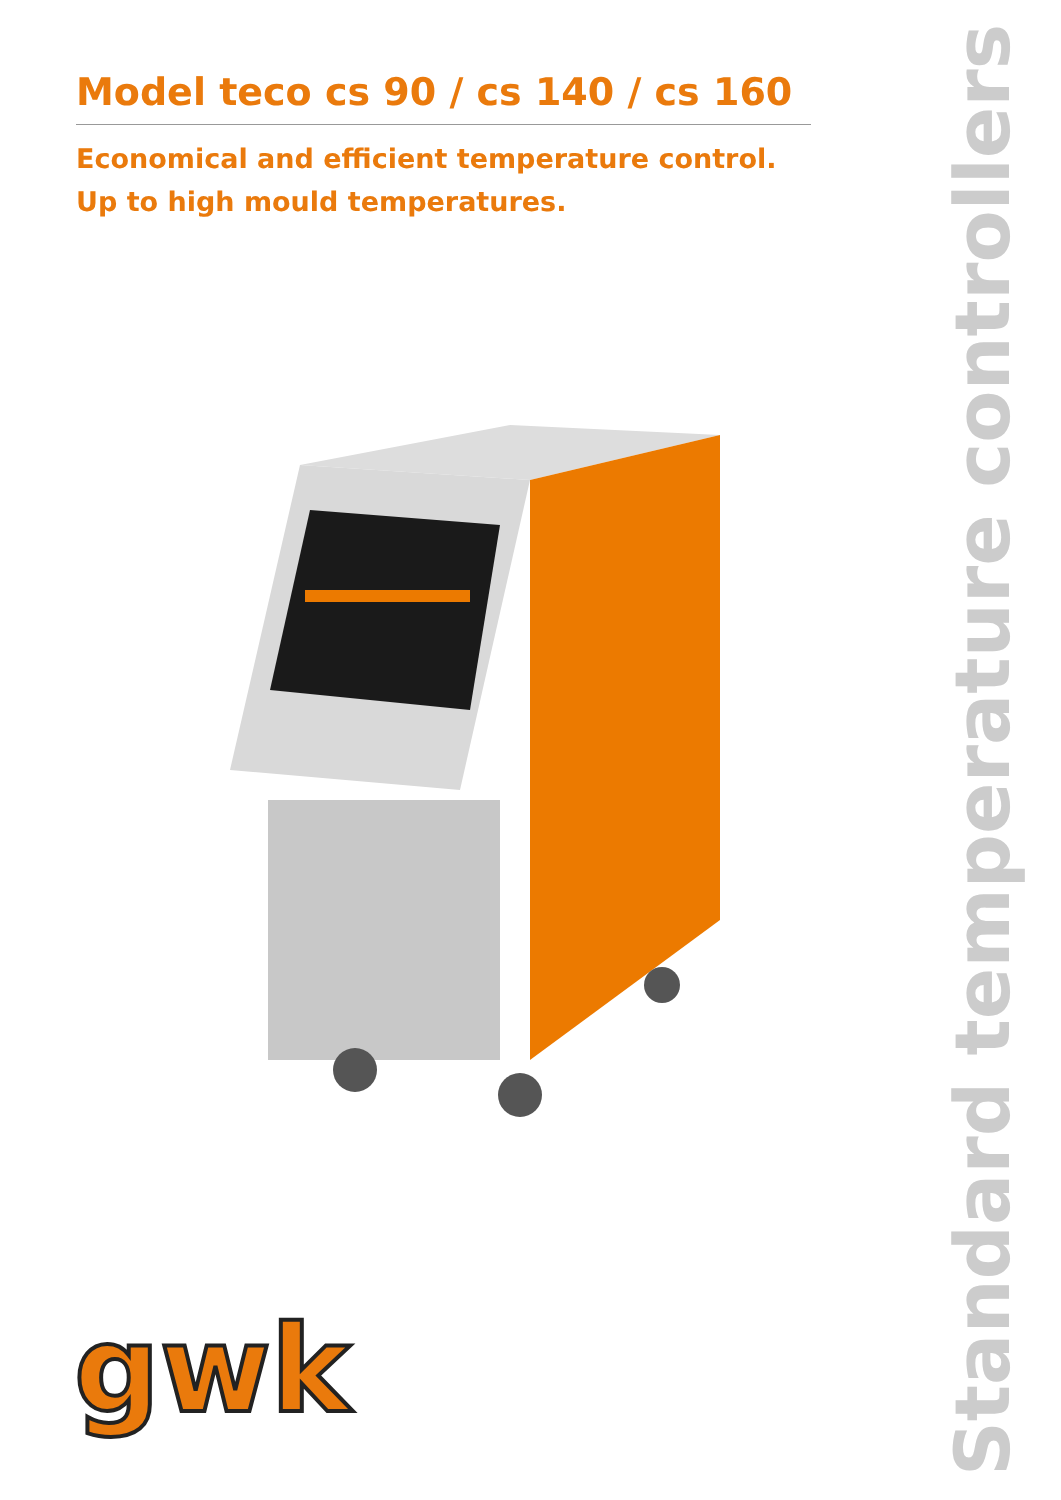Model teco cs 90 / cs 140 / cs 160
Economical and efficient temperature control.
Up to high mould temperatures.
Standard temperature controllers
gwk